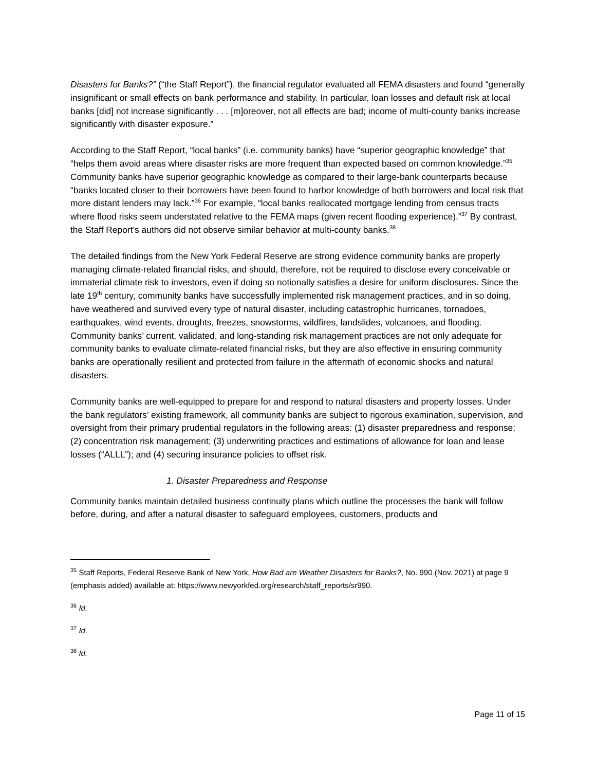Disasters for Banks?” (“the Staff Report”), the financial regulator evaluated all FEMA disasters and found “generally insignificant or small effects on bank performance and stability. In particular, loan losses and default risk at local banks [did] not increase significantly . . . [m]oreover, not all effects are bad; income of multi-county banks increase significantly with disaster exposure.”
According to the Staff Report, “local banks” (i.e. community banks) have “superior geographic knowledge” that “helps them avoid areas where disaster risks are more frequent than expected based on common knowledge.”<sup>35</sup> Community banks have superior geographic knowledge as compared to their large-bank counterparts because “banks located closer to their borrowers have been found to harbor knowledge of both borrowers and local risk that more distant lenders may lack.”<sup>36</sup> For example, “local banks reallocated mortgage lending from census tracts where flood risks seem understated relative to the FEMA maps (given recent flooding experience).”<sup>37</sup> By contrast, the Staff Report’s authors did not observe similar behavior at multi-county banks.<sup>38</sup>
The detailed findings from the New York Federal Reserve are strong evidence community banks are properly managing climate-related financial risks, and should, therefore, not be required to disclose every conceivable or immaterial climate risk to investors, even if doing so notionally satisfies a desire for uniform disclosures. Since the late 19<sup>th</sup> century, community banks have successfully implemented risk management practices, and in so doing, have weathered and survived every type of natural disaster, including catastrophic hurricanes, tornadoes, earthquakes, wind events, droughts, freezes, snowstorms, wildfires, landslides, volcanoes, and flooding. Community banks’ current, validated, and long-standing risk management practices are not only adequate for community banks to evaluate climate-related financial risks, but they are also effective in ensuring community banks are operationally resilient and protected from failure in the aftermath of economic shocks and natural disasters.
Community banks are well-equipped to prepare for and respond to natural disasters and property losses. Under the bank regulators’ existing framework, all community banks are subject to rigorous examination, supervision, and oversight from their primary prudential regulators in the following areas: (1) disaster preparedness and response; (2) concentration risk management; (3) underwriting practices and estimations of allowance for loan and lease losses (“ALLL”); and (4) securing insurance policies to offset risk.
1. Disaster Preparedness and Response
Community banks maintain detailed business continuity plans which outline the processes the bank will follow before, during, and after a natural disaster to safeguard employees, customers, products and
<sup>35</sup> Staff Reports, Federal Reserve Bank of New York, How Bad are Weather Disasters for Banks?, No. 990 (Nov. 2021) at page 9 (emphasis added) available at: https://www.newyorkfed.org/research/staff_reports/sr990.
<sup>36</sup> Id.
<sup>37</sup> Id.
<sup>38</sup> Id.
Page 11 of 15